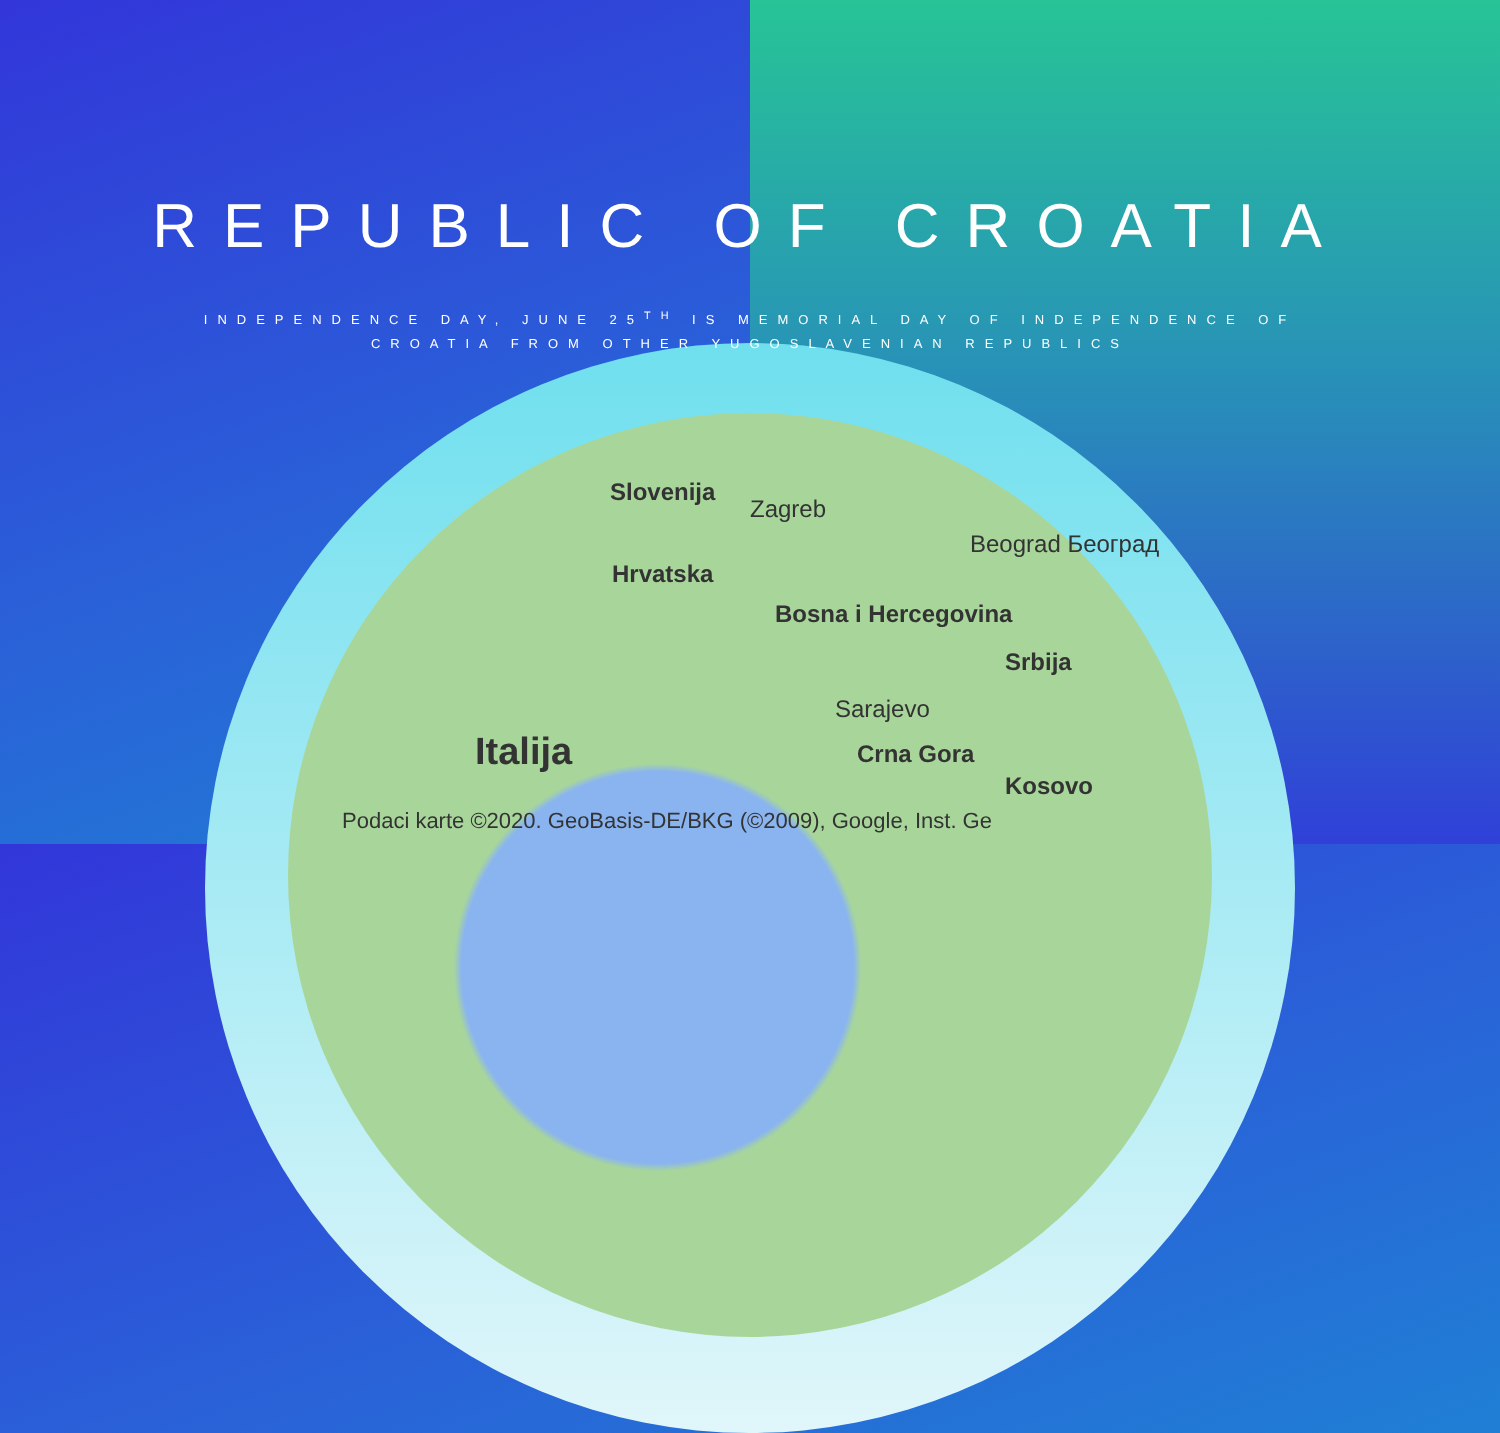REPUBLIC OF CROATIA
INDEPENDENCE DAY, JUNE 25<sup>TH</sup> IS MEMORIAL DAY OF INDEPENDENCE OF CROATIA FROM OTHER YUGOSLAVENIAN REPUBLICS
Slovenija
Zagreb
Hrvatska
Beograd Београд
Bosna i Hercegovina
Srbija
Sarajevo
Italija Crna Gora
Kosovo
Podaci karte ©2020. GeoBasis-DE/BKG (©2009), Google, Inst. Ge